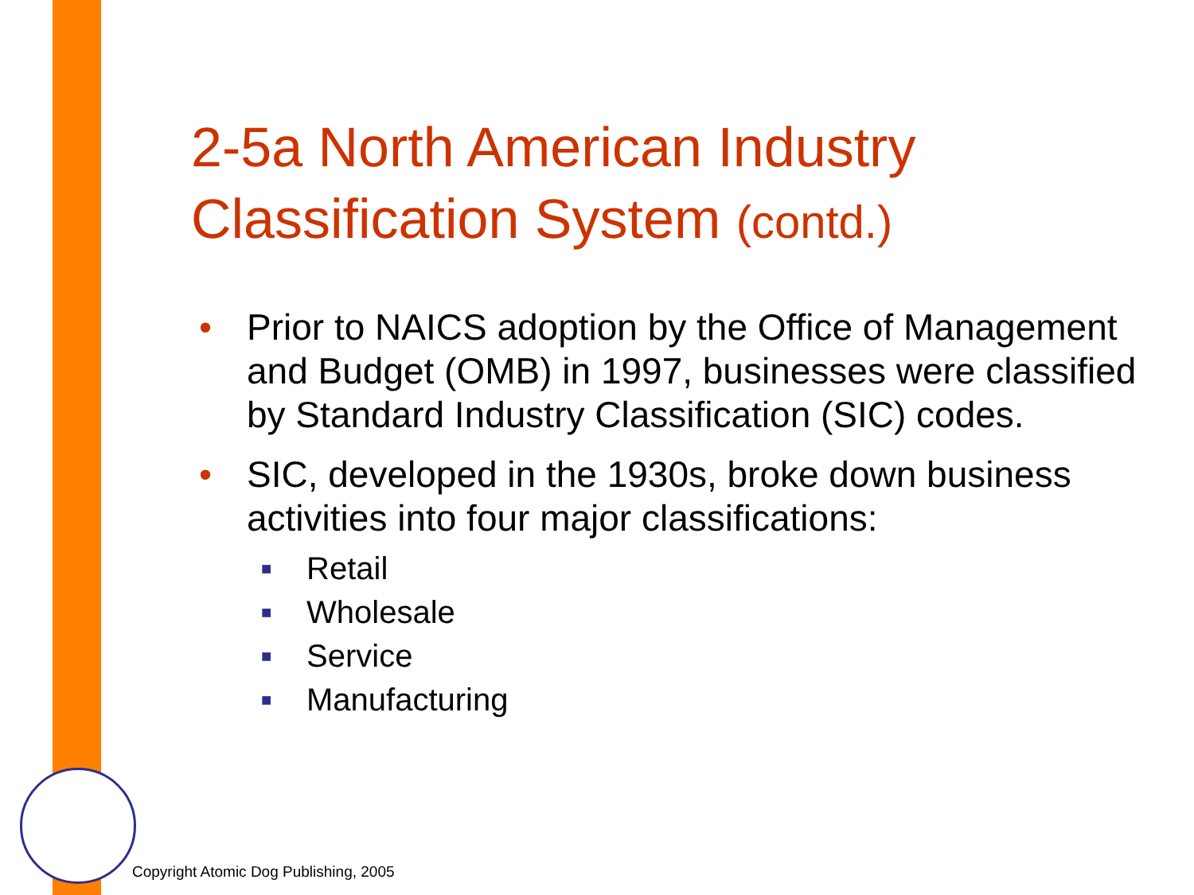2-5a North American Industry Classification System (contd.)
• Prior to NAICS adoption by the Office of Management and Budget (OMB) in 1997, businesses were classified by Standard Industry Classification (SIC) codes.
• SIC, developed in the 1930s, broke down business activities into four major classifications:
■ Retail
■ Wholesale
■ Service
■ Manufacturing
Copyright Atomic Dog Publishing, 2005